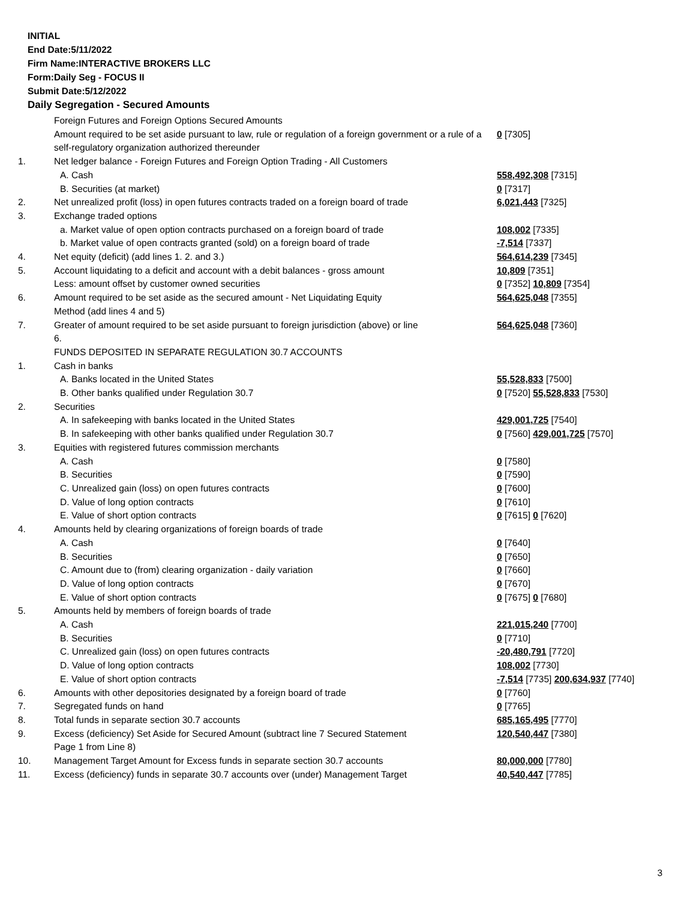INITIAL
End Date:5/11/2022
Firm Name:INTERACTIVE BROKERS LLC
Form:Daily Seg - FOCUS II
Submit Date:5/12/2022
Daily Segregation - Secured Amounts
| | Foreign Futures and Foreign Options Secured Amounts | |
| | Amount required to be set aside pursuant to law, rule or regulation of a foreign government or a rule of a self-regulatory organization authorized thereunder | 0 [7305] |
| 1. | Net ledger balance - Foreign Futures and Foreign Option Trading - All Customers | |
| | A. Cash | 558,492,308 [7315] |
| | B. Securities (at market) | 0 [7317] |
| 2. | Net unrealized profit (loss) in open futures contracts traded on a foreign board of trade | 6,021,443 [7325] |
| 3. | Exchange traded options | |
| | a. Market value of open option contracts purchased on a foreign board of trade | 108,002 [7335] |
| | b. Market value of open contracts granted (sold) on a foreign board of trade | -7,514 [7337] |
| 4. | Net equity (deficit) (add lines 1. 2. and 3.) | 564,614,239 [7345] |
| 5. | Account liquidating to a deficit and account with a debit balances - gross amount | 10,809 [7351] |
| | Less: amount offset by customer owned securities | 0 [7352] 10,809 [7354] |
| 6. | Amount required to be set aside as the secured amount - Net Liquidating Equity Method (add lines 4 and 5) | 564,625,048 [7355] |
| 7. | Greater of amount required to be set aside pursuant to foreign jurisdiction (above) or line 6. | 564,625,048 [7360] |
| | FUNDS DEPOSITED IN SEPARATE REGULATION 30.7 ACCOUNTS | |
| 1. | Cash in banks | |
| | A. Banks located in the United States | 55,528,833 [7500] |
| | B. Other banks qualified under Regulation 30.7 | 0 [7520] 55,528,833 [7530] |
| 2. | Securities | |
| | A. In safekeeping with banks located in the United States | 429,001,725 [7540] |
| | B. In safekeeping with other banks qualified under Regulation 30.7 | 0 [7560] 429,001,725 [7570] |
| 3. | Equities with registered futures commission merchants | |
| | A. Cash | 0 [7580] |
| | B. Securities | 0 [7590] |
| | C. Unrealized gain (loss) on open futures contracts | 0 [7600] |
| | D. Value of long option contracts | 0 [7610] |
| | E. Value of short option contracts | 0 [7615] 0 [7620] |
| 4. | Amounts held by clearing organizations of foreign boards of trade | |
| | A. Cash | 0 [7640] |
| | B. Securities | 0 [7650] |
| | C. Amount due to (from) clearing organization - daily variation | 0 [7660] |
| | D. Value of long option contracts | 0 [7670] |
| | E. Value of short option contracts | 0 [7675] 0 [7680] |
| 5. | Amounts held by members of foreign boards of trade | |
| | A. Cash | 221,015,240 [7700] |
| | B. Securities | 0 [7710] |
| | C. Unrealized gain (loss) on open futures contracts | -20,480,791 [7720] |
| | D. Value of long option contracts | 108,002 [7730] |
| | E. Value of short option contracts | -7,514 [7735] 200,634,937 [7740] |
| 6. | Amounts with other depositories designated by a foreign board of trade | 0 [7760] |
| 7. | Segregated funds on hand | 0 [7765] |
| 8. | Total funds in separate section 30.7 accounts | 685,165,495 [7770] |
| 9. | Excess (deficiency) Set Aside for Secured Amount (subtract line 7 Secured Statement Page 1 from Line 8) | 120,540,447 [7380] |
| 10. | Management Target Amount for Excess funds in separate section 30.7 accounts | 80,000,000 [7780] |
| 11. | Excess (deficiency) funds in separate 30.7 accounts over (under) Management Target | 40,540,447 [7785] |
3